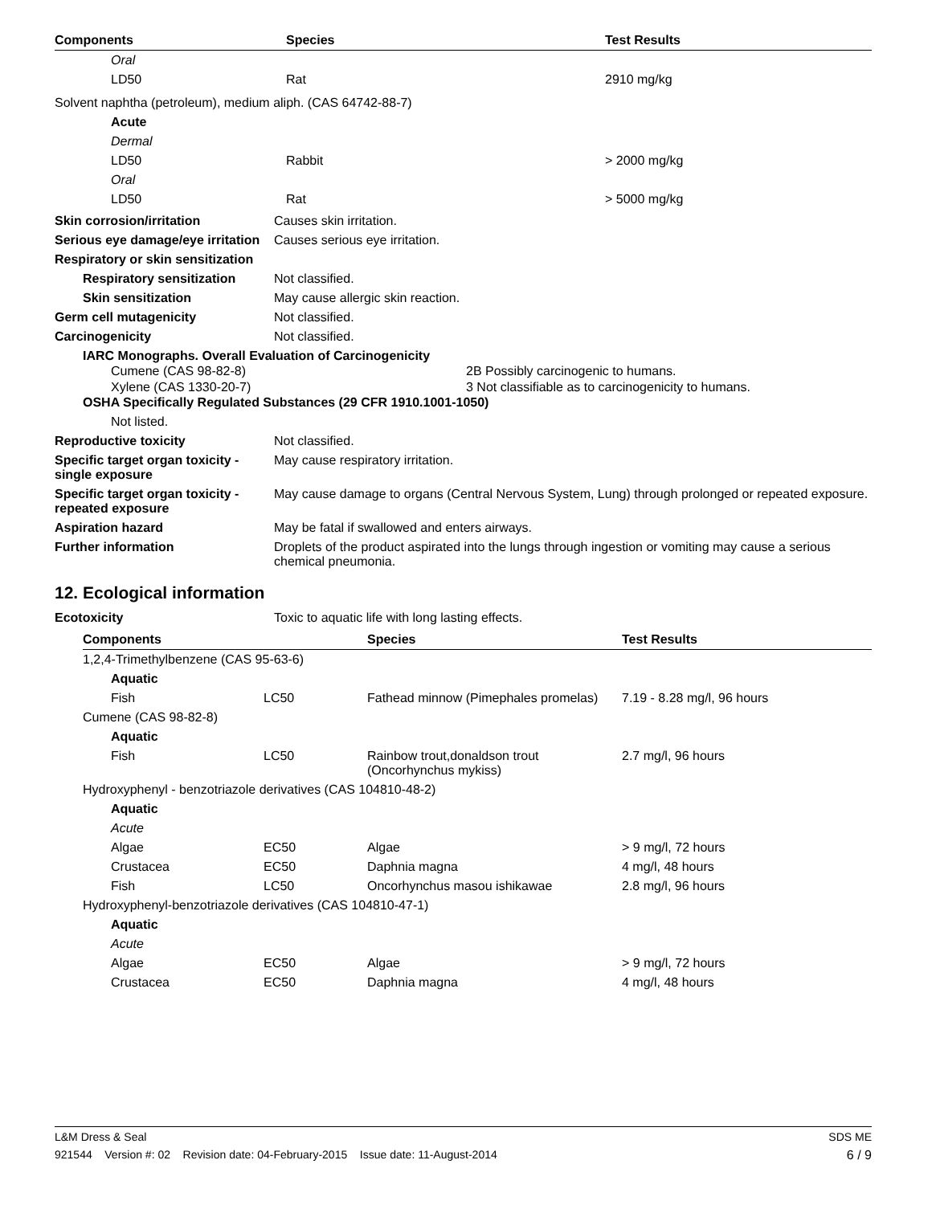| Components | Species | Test Results |
| --- | --- | --- |
| Oral | | |
| LD50 | Rat | 2910 mg/kg |
| Solvent naphtha (petroleum), medium aliph. (CAS 64742-88-7) | | |
| Acute | | |
| Dermal | | |
| LD50 | Rabbit | > 2000 mg/kg |
| Oral | | |
| LD50 | Rat | > 5000 mg/kg |
Skin corrosion/irritation Causes skin irritation.
Serious eye damage/eye irritation
Causes serious eye irritation.
Respiratory or skin sensitization
Respiratory sensitization
Not classified.
Skin sensitization May cause allergic skin reaction.
Germ cell mutagenicity Not classified.
Carcinogenicity Not classified.
IARC Monographs. Overall Evaluation of Carcinogenicity
| Cumene (CAS 98-82-8) | 2B Possibly carcinogenic to humans. |
| Xylene (CAS 1330-20-7) | 3 Not classifiable as to carcinogenicity to humans. |
OSHA Specifically Regulated Substances (29 CFR 1910.1001-1050)
Not listed.
Reproductive toxicity Not classified.
Specific target organ toxicity - single exposure
May cause respiratory irritation.
Specific target organ toxicity - repeated exposure
May cause damage to organs (Central Nervous System, Lung) through prolonged or repeated exposure.
Aspiration hazard May be fatal if swallowed and enters airways.
Further information Droplets of the product aspirated into the lungs through ingestion or vomiting may cause a serious chemical pneumonia.
12. Ecological information
Ecotoxicity Toxic to aquatic life with long lasting effects.
| Components | | Species | Test Results |
| --- | --- | --- | --- |
| 1,2,4-Trimethylbenzene (CAS 95-63-6) | | | |
| Aquatic | | | |
| Fish | LC50 | Fathead minnow (Pimephales promelas) | 7.19 - 8.28 mg/l, 96 hours |
| Cumene (CAS 98-82-8) | | | |
| Aquatic | | | |
| Fish | LC50 | Rainbow trout,donaldson trout (Oncorhynchus mykiss) | 2.7 mg/l, 96 hours |
| Hydroxyphenyl - benzotriazole derivatives (CAS 104810-48-2) | | | |
| Aquatic | | | |
| Acute | | | |
| Algae | EC50 | Algae | > 9 mg/l, 72 hours |
| Crustacea | EC50 | Daphnia magna | 4 mg/l, 48 hours |
| Fish | LC50 | Oncorhynchus masou ishikawae | 2.8 mg/l, 96 hours |
| Hydroxyphenyl-benzotriazole derivatives (CAS 104810-47-1) | | | |
| Aquatic | | | |
| Acute | | | |
| Algae | EC50 | Algae | > 9 mg/l, 72 hours |
| Crustacea | EC50 | Daphnia magna | 4 mg/l, 48 hours |
L&M Dress & Seal SDS ME
921544 Version #: 02 Revision date: 04-February-2015 Issue date: 11-August-2014 6 / 9